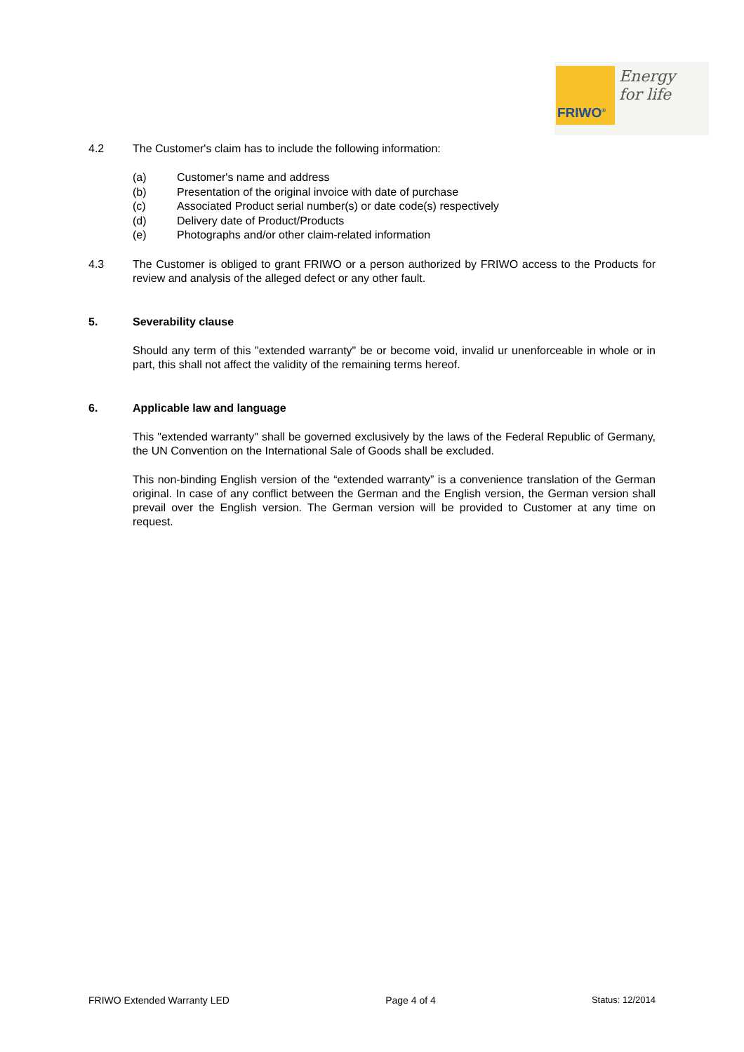FRIWO<sup>®</sup>
Energy
for life
4.2 The Customer's claim has to include the following information:
(a) Customer's name and address
(b) Presentation of the original invoice with date of purchase
(c) Associated Product serial number(s) or date code(s) respectively
(d) Delivery date of Product/Products
(e) Photographs and/or other claim-related information
4.3 The Customer is obliged to grant FRIWO or a person authorized by FRIWO access to the Products for review and analysis of the alleged defect or any other fault.
5. Severability clause
Should any term of this "extended warranty" be or become void, invalid ur unenforceable in whole or in part, this shall not affect the validity of the remaining terms hereof.
6. Applicable law and language
This "extended warranty" shall be governed exclusively by the laws of the Federal Republic of Germany, the UN Convention on the International Sale of Goods shall be excluded.
This non-binding English version of the “extended warranty” is a convenience translation of the German original. In case of any conflict between the German and the English version, the German version shall prevail over the English version. The German version will be provided to Customer at any time on request.
FRIWO Extended Warranty LED Page 4 of 4 Status: 12/2014